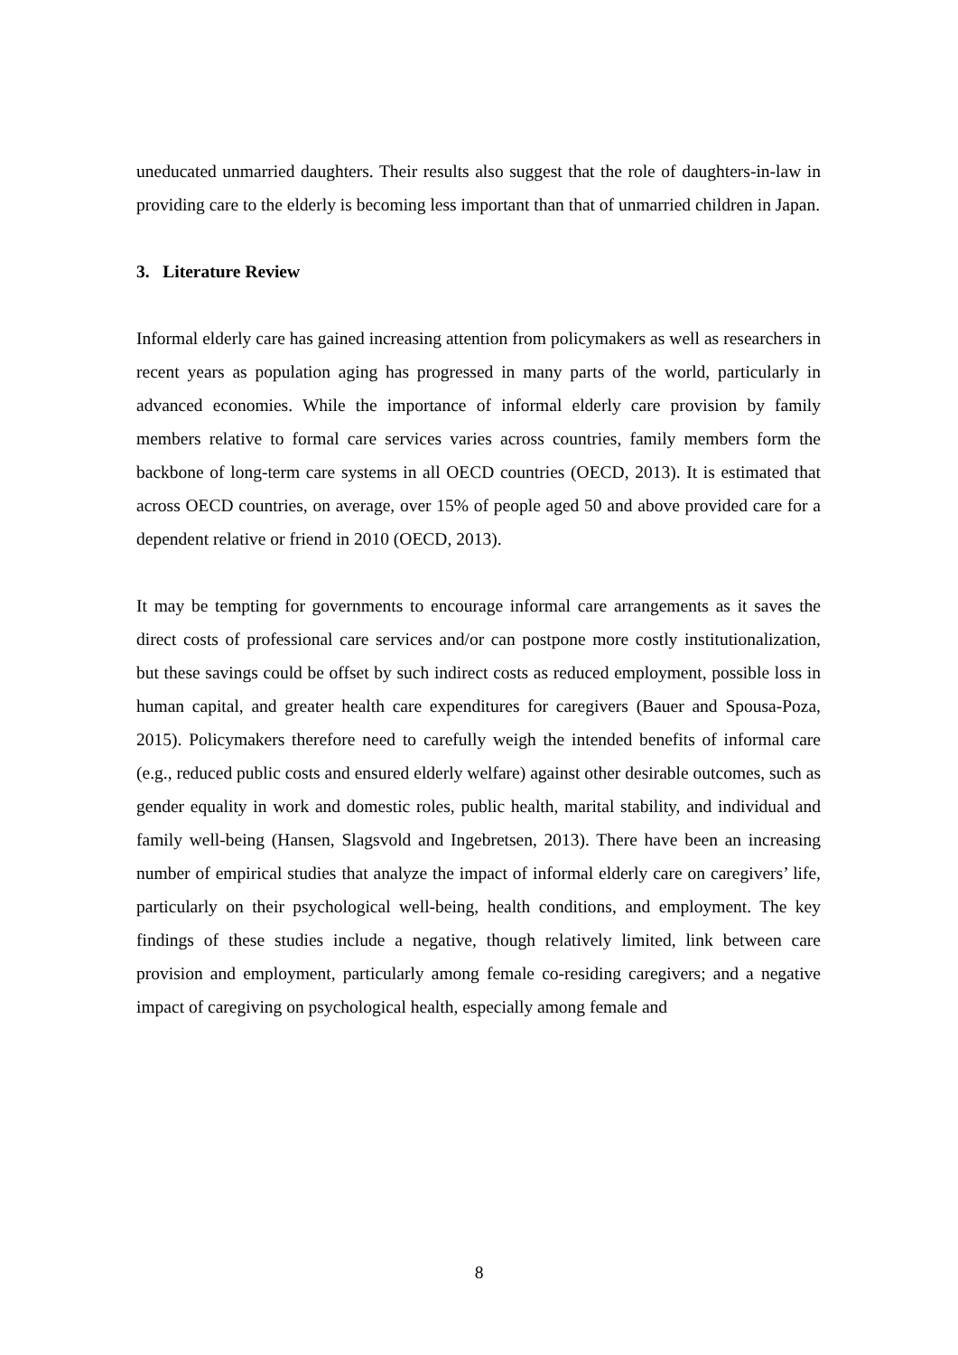uneducated unmarried daughters. Their results also suggest that the role of daughters-in-law in providing care to the elderly is becoming less important than that of unmarried children in Japan.
3. Literature Review
Informal elderly care has gained increasing attention from policymakers as well as researchers in recent years as population aging has progressed in many parts of the world, particularly in advanced economies. While the importance of informal elderly care provision by family members relative to formal care services varies across countries, family members form the backbone of long-term care systems in all OECD countries (OECD, 2013). It is estimated that across OECD countries, on average, over 15% of people aged 50 and above provided care for a dependent relative or friend in 2010 (OECD, 2013).
It may be tempting for governments to encourage informal care arrangements as it saves the direct costs of professional care services and/or can postpone more costly institutionalization, but these savings could be offset by such indirect costs as reduced employment, possible loss in human capital, and greater health care expenditures for caregivers (Bauer and Spousa-Poza, 2015). Policymakers therefore need to carefully weigh the intended benefits of informal care (e.g., reduced public costs and ensured elderly welfare) against other desirable outcomes, such as gender equality in work and domestic roles, public health, marital stability, and individual and family well-being (Hansen, Slagsvold and Ingebretsen, 2013). There have been an increasing number of empirical studies that analyze the impact of informal elderly care on caregivers’ life, particularly on their psychological well-being, health conditions, and employment. The key findings of these studies include a negative, though relatively limited, link between care provision and employment, particularly among female co-residing caregivers; and a negative impact of caregiving on psychological health, especially among female and
8